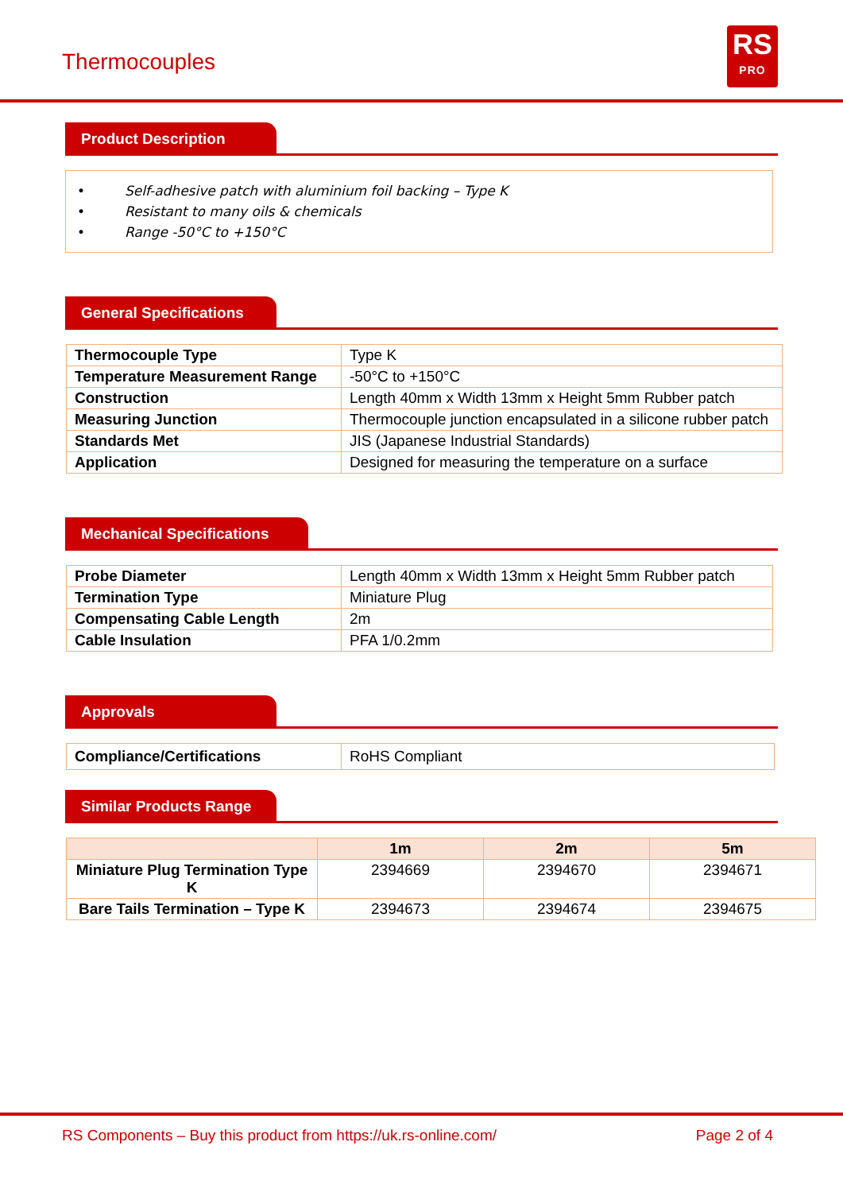Thermocouples
RS
PRO
Product Description
• Self-adhesive patch with aluminium foil backing – Type K
• Resistant to many oils & chemicals
• Range -50°C to +150°C
General Specifications
| Thermocouple Type | Type K |
| Temperature Measurement Range | -50°C to +150°C |
| Construction | Length 40mm x Width 13mm x Height 5mm Rubber patch |
| Measuring Junction | Thermocouple junction encapsulated in a silicone rubber patch |
| Standards Met | JIS (Japanese Industrial Standards) |
| Application | Designed for measuring the temperature on a surface |
Mechanical Specifications
| Probe Diameter | Length 40mm x Width 13mm x Height 5mm Rubber patch |
| Termination Type | Miniature Plug |
| Compensating Cable Length | 2m |
| Cable Insulation | PFA 1/0.2mm |
Approvals
| Compliance/Certifications | RoHS Compliant |
Similar Products Range
| | 1m | 2m | 5m |
| --- | --- | --- | --- |
| Miniature Plug Termination Type K | 2394669 | 2394670 | 2394671 |
| Bare Tails Termination – Type K | 2394673 | 2394674 | 2394675 |
RS Components – Buy this product from https://uk.rs-online.com/ Page 2 of 4